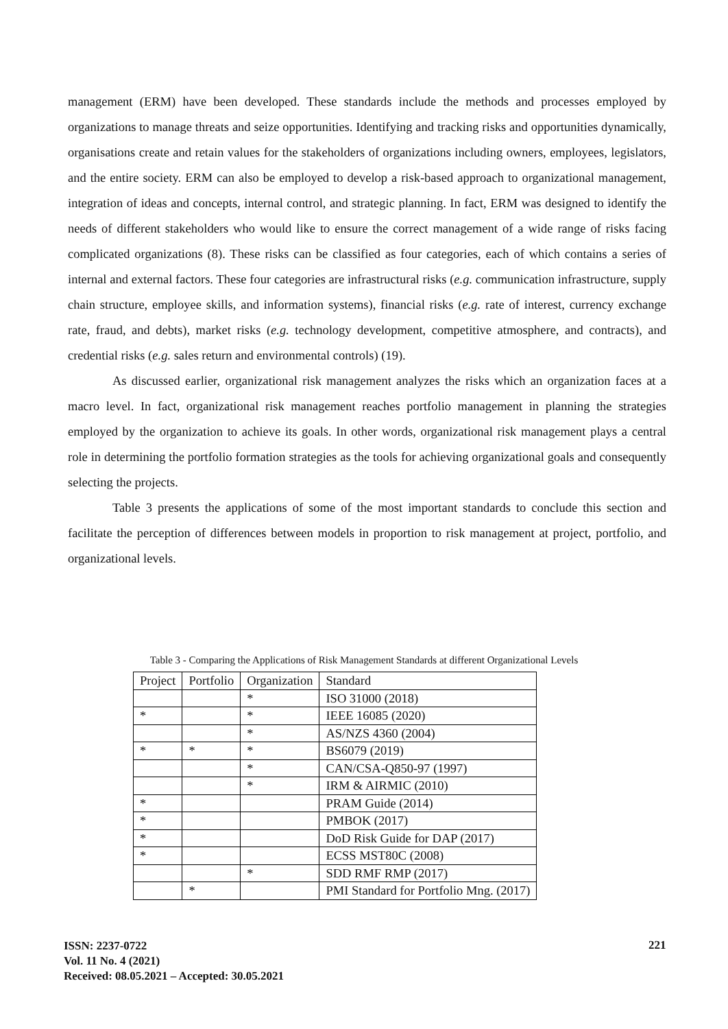management (ERM) have been developed. These standards include the methods and processes employed by organizations to manage threats and seize opportunities. Identifying and tracking risks and opportunities dynamically, organisations create and retain values for the stakeholders of organizations including owners, employees, legislators, and the entire society. ERM can also be employed to develop a risk-based approach to organizational management, integration of ideas and concepts, internal control, and strategic planning. In fact, ERM was designed to identify the needs of different stakeholders who would like to ensure the correct management of a wide range of risks facing complicated organizations (8). These risks can be classified as four categories, each of which contains a series of internal and external factors. These four categories are infrastructural risks (e.g. communication infrastructure, supply chain structure, employee skills, and information systems), financial risks (e.g. rate of interest, currency exchange rate, fraud, and debts), market risks (e.g. technology development, competitive atmosphere, and contracts), and credential risks (e.g. sales return and environmental controls) (19).
As discussed earlier, organizational risk management analyzes the risks which an organization faces at a macro level. In fact, organizational risk management reaches portfolio management in planning the strategies employed by the organization to achieve its goals. In other words, organizational risk management plays a central role in determining the portfolio formation strategies as the tools for achieving organizational goals and consequently selecting the projects.
Table 3 presents the applications of some of the most important standards to conclude this section and facilitate the perception of differences between models in proportion to risk management at project, portfolio, and organizational levels.
Table 3 - Comparing the Applications of Risk Management Standards at different Organizational Levels
| Project | Portfolio | Organization | Standard |
| | | * | ISO 31000 (2018) |
| * | | * | IEEE 16085 (2020) |
| | | * | AS/NZS 4360 (2004) |
| * | * | * | BS6079 (2019) |
| | | * | CAN/CSA-Q850-97 (1997) |
| | | * | IRM & AIRMIC (2010) |
| * | | | PRAM Guide (2014) |
| * | | | PMBOK (2017) |
| * | | | DoD Risk Guide for DAP (2017) |
| * | | | ECSS MST80C (2008) |
| | | * | SDD RMF RMP (2017) |
| | * | | PMI Standard for Portfolio Mng. (2017) |
ISSN: 2237-0722
Vol. 11 No. 4 (2021)
Received: 08.05.2021 – Accepted: 30.05.2021
221